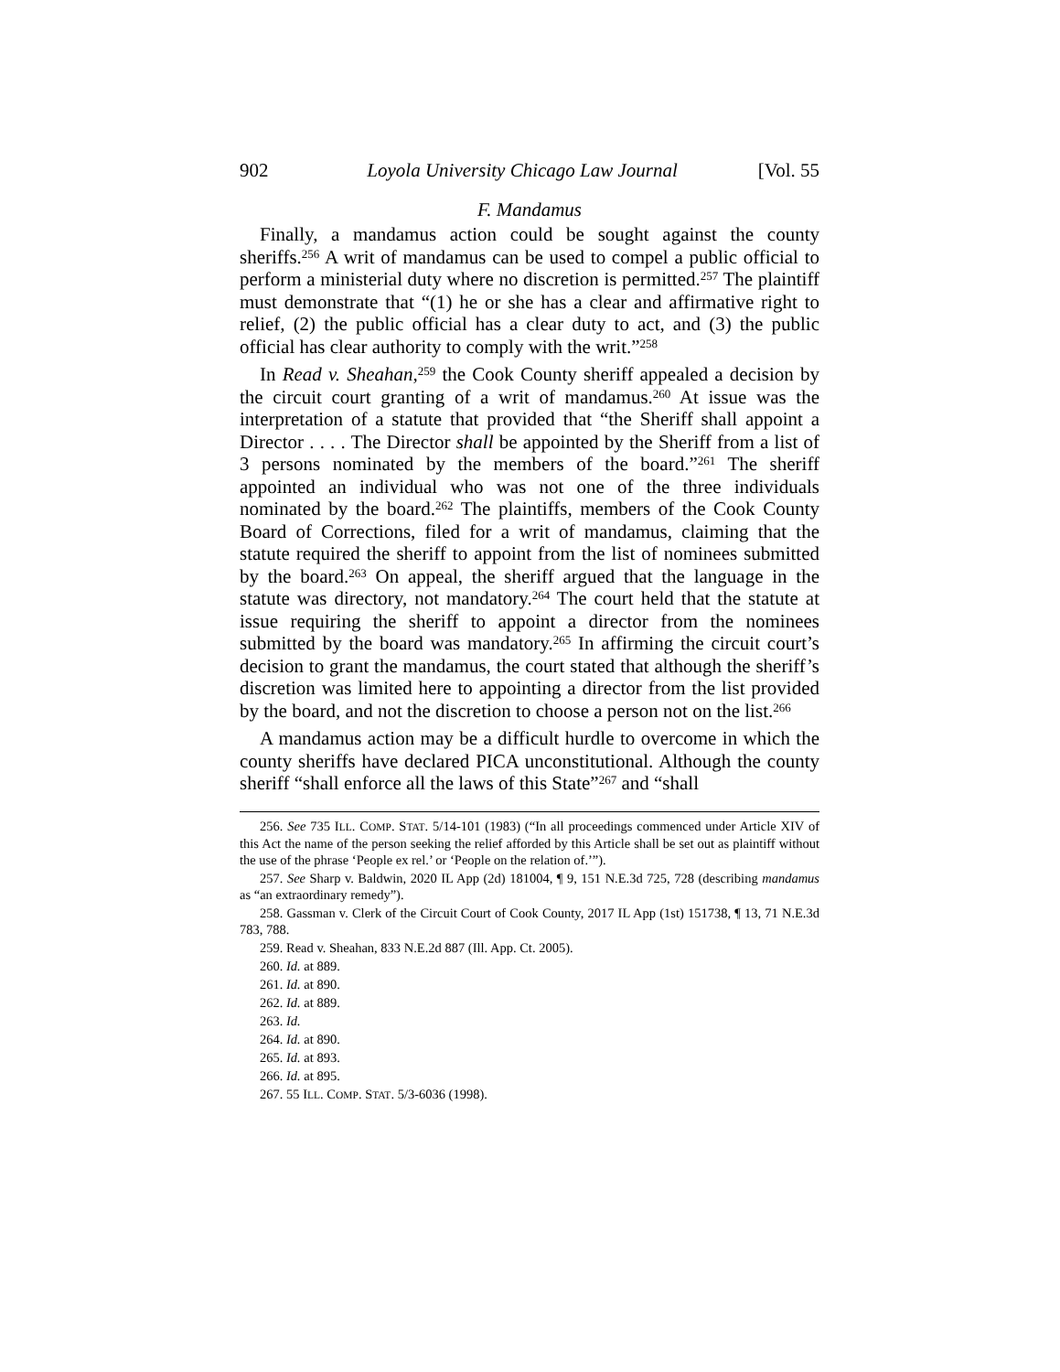902 Loyola University Chicago Law Journal [Vol. 55
F. Mandamus
Finally, a mandamus action could be sought against the county sheriffs.<sup>256</sup> A writ of mandamus can be used to compel a public official to perform a ministerial duty where no discretion is permitted.<sup>257</sup> The plaintiff must demonstrate that “(1) he or she has a clear and affirmative right to relief, (2) the public official has a clear duty to act, and (3) the public official has clear authority to comply with the writ.”<sup>258</sup>
In Read v. Sheahan,<sup>259</sup> the Cook County sheriff appealed a decision by the circuit court granting of a writ of mandamus.<sup>260</sup> At issue was the interpretation of a statute that provided that “the Sheriff shall appoint a Director . . . . The Director shall be appointed by the Sheriff from a list of 3 persons nominated by the members of the board.”<sup>261</sup> The sheriff appointed an individual who was not one of the three individuals nominated by the board.<sup>262</sup> The plaintiffs, members of the Cook County Board of Corrections, filed for a writ of mandamus, claiming that the statute required the sheriff to appoint from the list of nominees submitted by the board.<sup>263</sup> On appeal, the sheriff argued that the language in the statute was directory, not mandatory.<sup>264</sup> The court held that the statute at issue requiring the sheriff to appoint a director from the nominees submitted by the board was mandatory.<sup>265</sup> In affirming the circuit court’s decision to grant the mandamus, the court stated that although the sheriff’s discretion was limited here to appointing a director from the list provided by the board, and not the discretion to choose a person not on the list.<sup>266</sup>
A mandamus action may be a difficult hurdle to overcome in which the county sheriffs have declared PICA unconstitutional. Although the county sheriff “shall enforce all the laws of this State”<sup>267</sup> and “shall
256. See 735 ILL. COMP. STAT. 5/14-101 (1983) (“In all proceedings commenced under Article XIV of this Act the name of the person seeking the relief afforded by this Article shall be set out as plaintiff without the use of the phrase ‘People ex rel.’ or ‘People on the relation of.’”).
257. See Sharp v. Baldwin, 2020 IL App (2d) 181004, ¶ 9, 151 N.E.3d 725, 728 (describing mandamus as “an extraordinary remedy”).
258. Gassman v. Clerk of the Circuit Court of Cook County, 2017 IL App (1st) 151738, ¶ 13, 71 N.E.3d 783, 788.
259. Read v. Sheahan, 833 N.E.2d 887 (Ill. App. Ct. 2005).
260. Id. at 889.
261. Id. at 890.
262. Id. at 889.
263. Id.
264. Id. at 890.
265. Id. at 893.
266. Id. at 895.
267. 55 ILL. COMP. STAT. 5/3-6036 (1998).